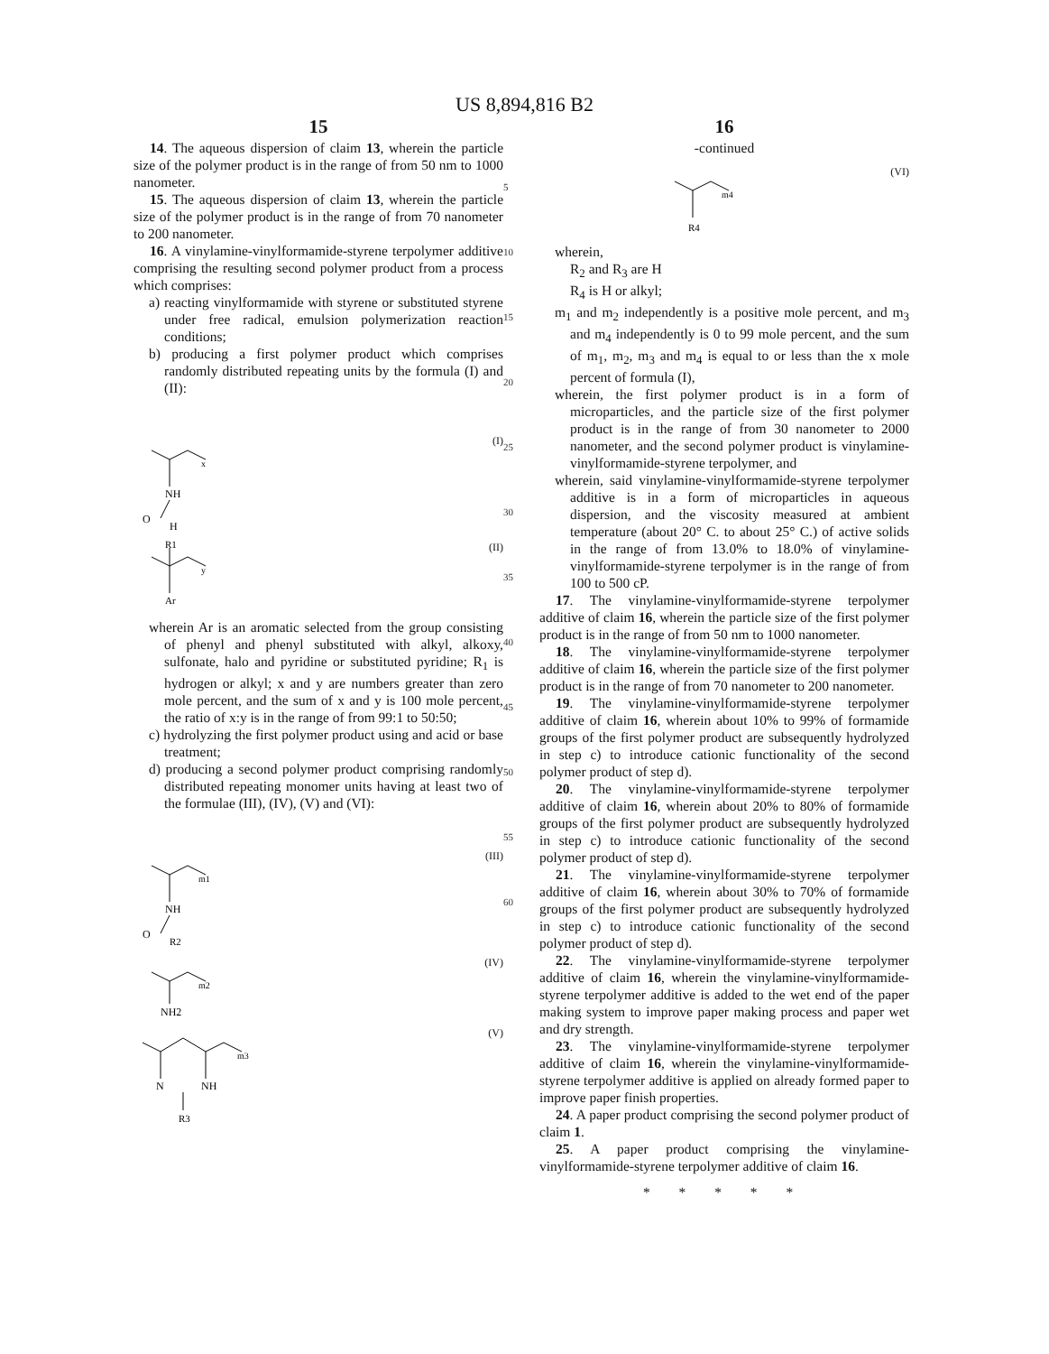US 8,894,816 B2
15
14. The aqueous dispersion of claim 13, wherein the particle size of the polymer product is in the range of from 50 nm to 1000 nanometer.
15. The aqueous dispersion of claim 13, wherein the particle size of the polymer product is in the range of from 70 nanometer to 200 nanometer.
16. A vinylamine-vinylformamide-styrene terpolymer additive comprising the resulting second polymer product from a process which comprises:
a) reacting vinylformamide with styrene or substituted styrene under free radical, emulsion polymerization reaction conditions;
b) producing a first polymer product which comprises randomly distributed repeating units by the formula (I) and (II):
NH
O
H
x
(I)
R1
Ar
y
(II)
wherein Ar is an aromatic selected from the group consisting of phenyl and phenyl substituted with alkyl, alkoxy, sulfonate, halo and pyridine or substituted pyridine; R<sub>1</sub> is hydrogen or alkyl; x and y are numbers greater than zero mole percent, and the sum of x and y is 100 mole percent, the ratio of x:y is in the range of from 99:1 to 50:50;
c) hydrolyzing the first polymer product using and acid or base treatment;
d) producing a second polymer product comprising randomly distributed repeating monomer units having at least two of the formulae (III), (IV), (V) and (VI):
NH
O
R2
m1
(III)
NH2
m2
(IV)
N
NH
R3
m3
(V)
5
10
15
20
25
30
35
40
45
50
55
60
16
-continued
R4
m4
(VI)
wherein,
R<sub>2</sub> and R<sub>3</sub> are H
R<sub>4</sub> is H or alkyl;
m<sub>1</sub> and m<sub>2</sub> independently is a positive mole percent, and m<sub>3</sub> and m<sub>4</sub> independently is 0 to 99 mole percent, and the sum of m<sub>1</sub>, m<sub>2</sub>, m<sub>3</sub> and m<sub>4</sub> is equal to or less than the x mole percent of formula (I),
wherein, the first polymer product is in a form of microparticles, and the particle size of the first polymer product is in the range of from 30 nanometer to 2000 nanometer, and the second polymer product is vinylamine-vinylformamide-styrene terpolymer, and
wherein, said vinylamine-vinylformamide-styrene terpolymer additive is in a form of microparticles in aqueous dispersion, and the viscosity measured at ambient temperature (about 20° C. to about 25° C.) of active solids in the range of from 13.0% to 18.0% of vinylamine-vinylformamide-styrene terpolymer is in the range of from 100 to 500 cP.
17. The vinylamine-vinylformamide-styrene terpolymer additive of claim 16, wherein the particle size of the first polymer product is in the range of from 50 nm to 1000 nanometer.
18. The vinylamine-vinylformamide-styrene terpolymer additive of claim 16, wherein the particle size of the first polymer product is in the range of from 70 nanometer to 200 nanometer.
19. The vinylamine-vinylformamide-styrene terpolymer additive of claim 16, wherein about 10% to 99% of formamide groups of the first polymer product are subsequently hydrolyzed in step c) to introduce cationic functionality of the second polymer product of step d).
20. The vinylamine-vinylformamide-styrene terpolymer additive of claim 16, wherein about 20% to 80% of formamide groups of the first polymer product are subsequently hydrolyzed in step c) to introduce cationic functionality of the second polymer product of step d).
21. The vinylamine-vinylformamide-styrene terpolymer additive of claim 16, wherein about 30% to 70% of formamide groups of the first polymer product are subsequently hydrolyzed in step c) to introduce cationic functionality of the second polymer product of step d).
22. The vinylamine-vinylformamide-styrene terpolymer additive of claim 16, wherein the vinylamine-vinylformamide-styrene terpolymer additive is added to the wet end of the paper making system to improve paper making process and paper wet and dry strength.
23. The vinylamine-vinylformamide-styrene terpolymer additive of claim 16, wherein the vinylamine-vinylformamide-styrene terpolymer additive is applied on already formed paper to improve paper finish properties.
24. A paper product comprising the second polymer product of claim 1.
25. A paper product comprising the vinylamine-vinylformamide-styrene terpolymer additive of claim 16.
* * * * *